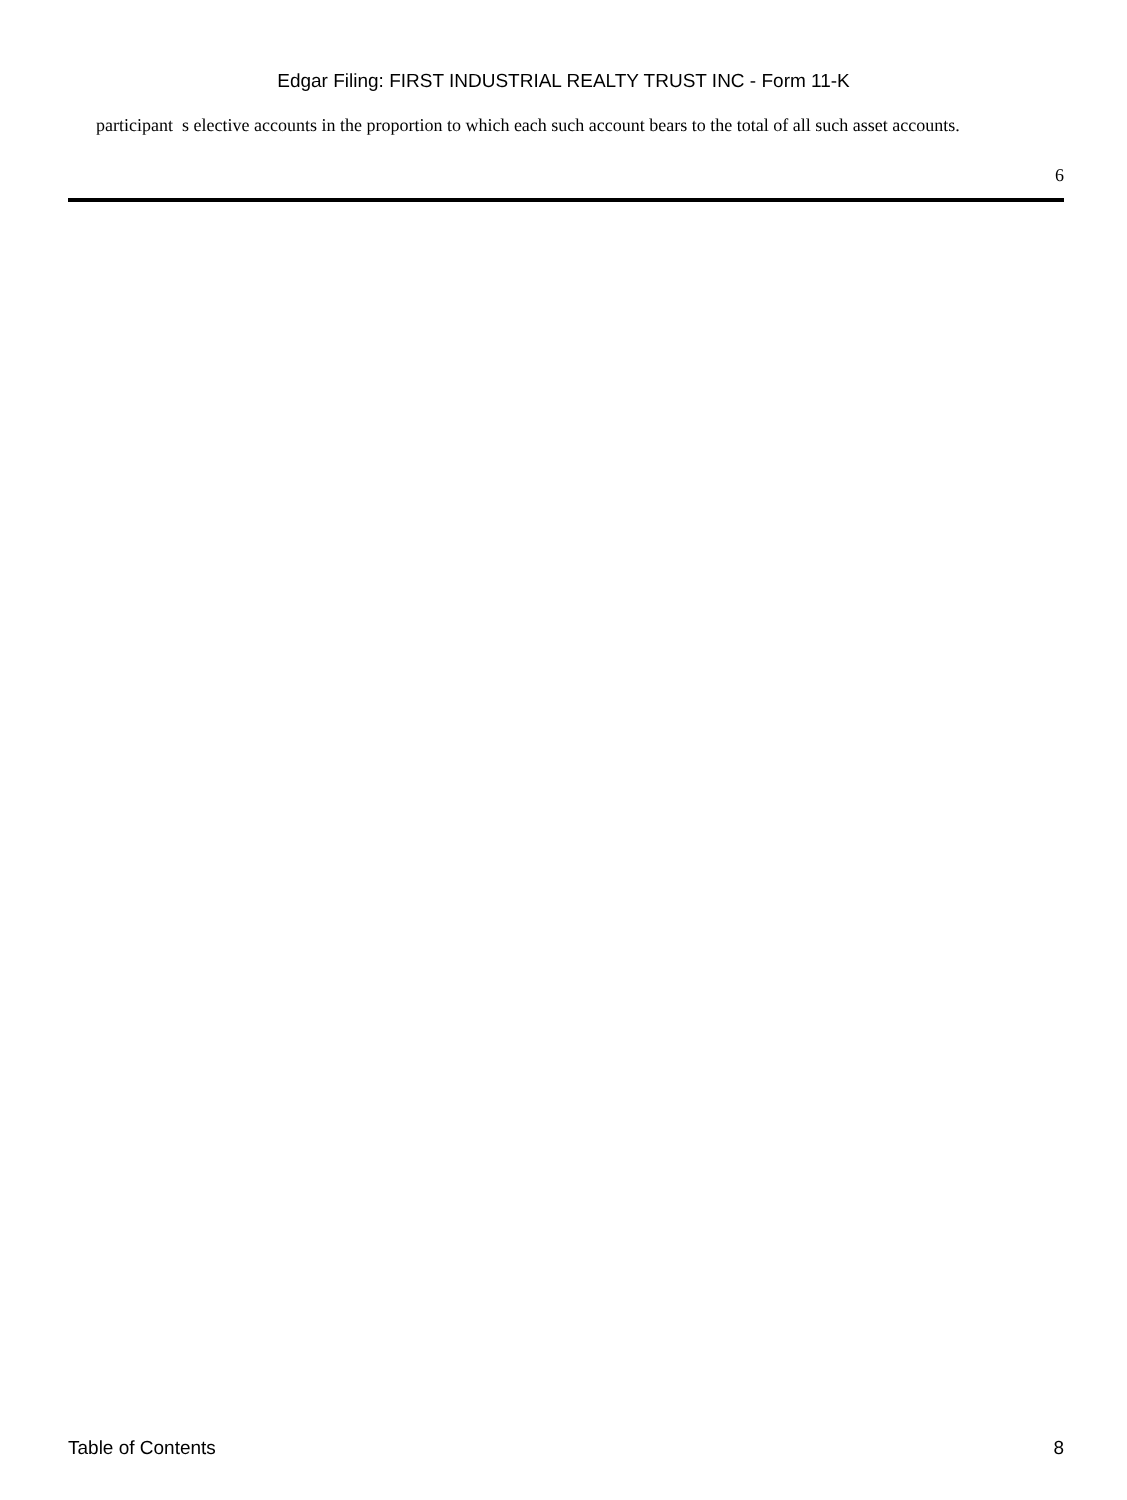Edgar Filing: FIRST INDUSTRIAL REALTY TRUST INC - Form 11-K
participant s elective accounts in the proportion to which each such account bears to the total of all such asset accounts.
6
Table of Contents 8